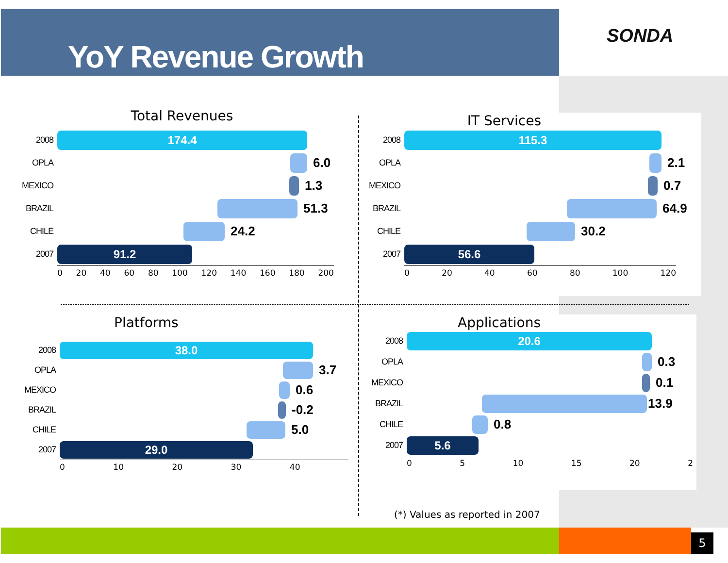YoY Revenue Growth
SONDA
Total Revenues
2008
174.4
OPLA
6.0
MEXICO
1.3
BRAZIL
51.3
CHILE
24.2
2007
91.2
0 20 40 60 80 100 120 140 160 180 200
IT Services
2008
115.3
OPLA
2.1
MEXICO
0.7
BRAZIL
64.9
CHILE
30.2
2007
56.6
0 20 40 60 80 100 120
Platforms
2008
38.0
OPLA
3.7
MEXICO
0.6
BRAZIL
-0.2
CHILE
5.0
2007
29.0
0 10 20 30 40
Applications
2008
20.6
OPLA
0.3
MEXICO
0.1
BRAZIL
13.9
CHILE
0.8
2007
5.6
0 5 10 15 20 2
(*) Values as reported in 2007
5